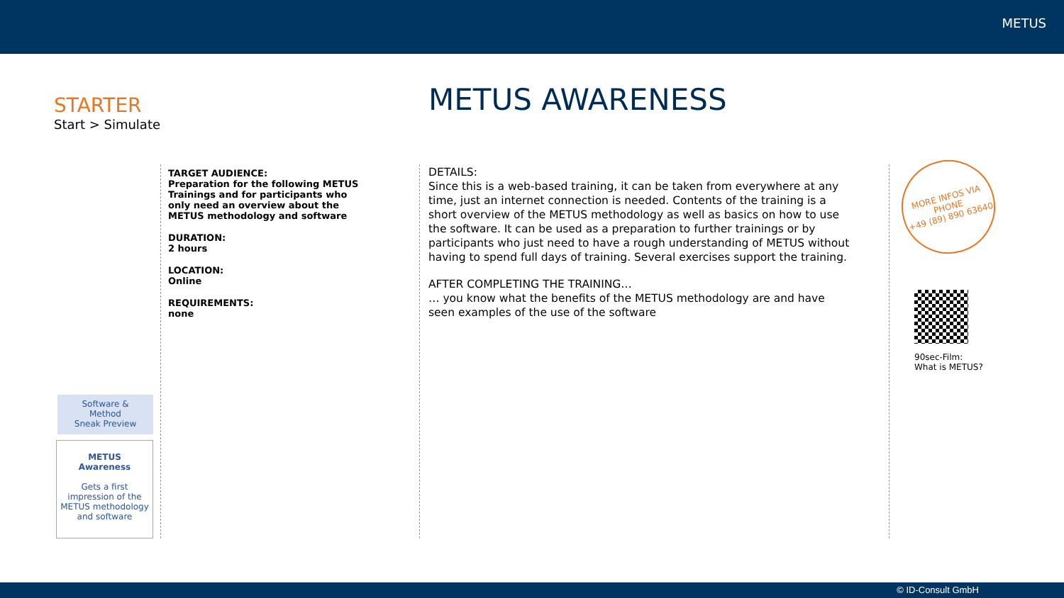METUS
STARTER
Start > Simulate
METUS AWARENESS
TARGET AUDIENCE:
Preparation for the following METUS Trainings and for participants who only need an overview about the METUS methodology and software
DURATION:
2 hours
LOCATION:
Online
REQUIREMENTS:
none
DETAILS:
Since this is a web-based training, it can be taken from everywhere at any time, just an internet connection is needed. Contents of the training is a short overview of the METUS methodology as well as basics on how to use the software. It can be used as a preparation to further trainings or by participants who just need to have a rough understanding of METUS without having to spend full days of training. Several exercises support the training.
AFTER COMPLETING THE TRAINING…
… you know what the benefits of the METUS methodology are and have seen examples of the use of the software
Software &
Method
Sneak Preview
METUS
Awareness
Gets a first impression of the METUS methodology and software
MORE INFOS VIA
PHONE
+49 (89) 890 63640
90sec-Film:
What is METUS?
© ID-Consult GmbH